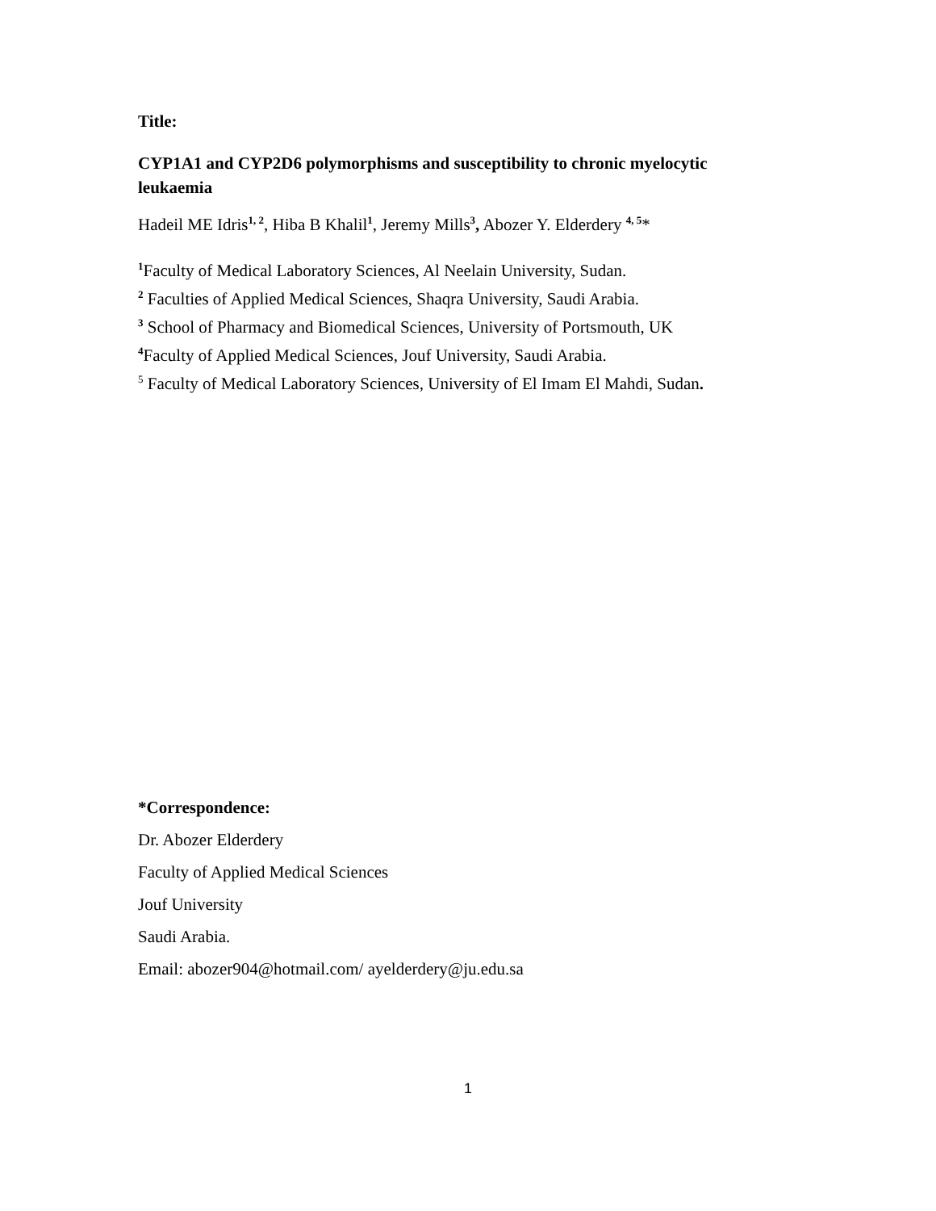Title:
CYP1A1 and CYP2D6 polymorphisms and susceptibility to chronic myelocytic leukaemia
Hadeil ME Idris<sup>1, 2</sup>, Hiba B Khalil<sup>1</sup>, Jeremy Mills<sup>3</sup>, Abozer Y. Elderdery <sup>4, 5</sup>*
<sup>1</sup> Faculty of Medical Laboratory Sciences, Al Neelain University, Sudan.
<sup>2</sup> Faculties of Applied Medical Sciences, Shaqra University, Saudi Arabia.
<sup>3</sup> School of Pharmacy and Biomedical Sciences, University of Portsmouth, UK
<sup>4</sup> Faculty of Applied Medical Sciences, Jouf University, Saudi Arabia.
<sup>5</sup> Faculty of Medical Laboratory Sciences, University of El Imam El Mahdi, Sudan.
*Correspondence:
Dr. Abozer Elderdery
Faculty of Applied Medical Sciences
Jouf University
Saudi Arabia.
Email: abozer904@hotmail.com/ ayelderdery@ju.edu.sa
1